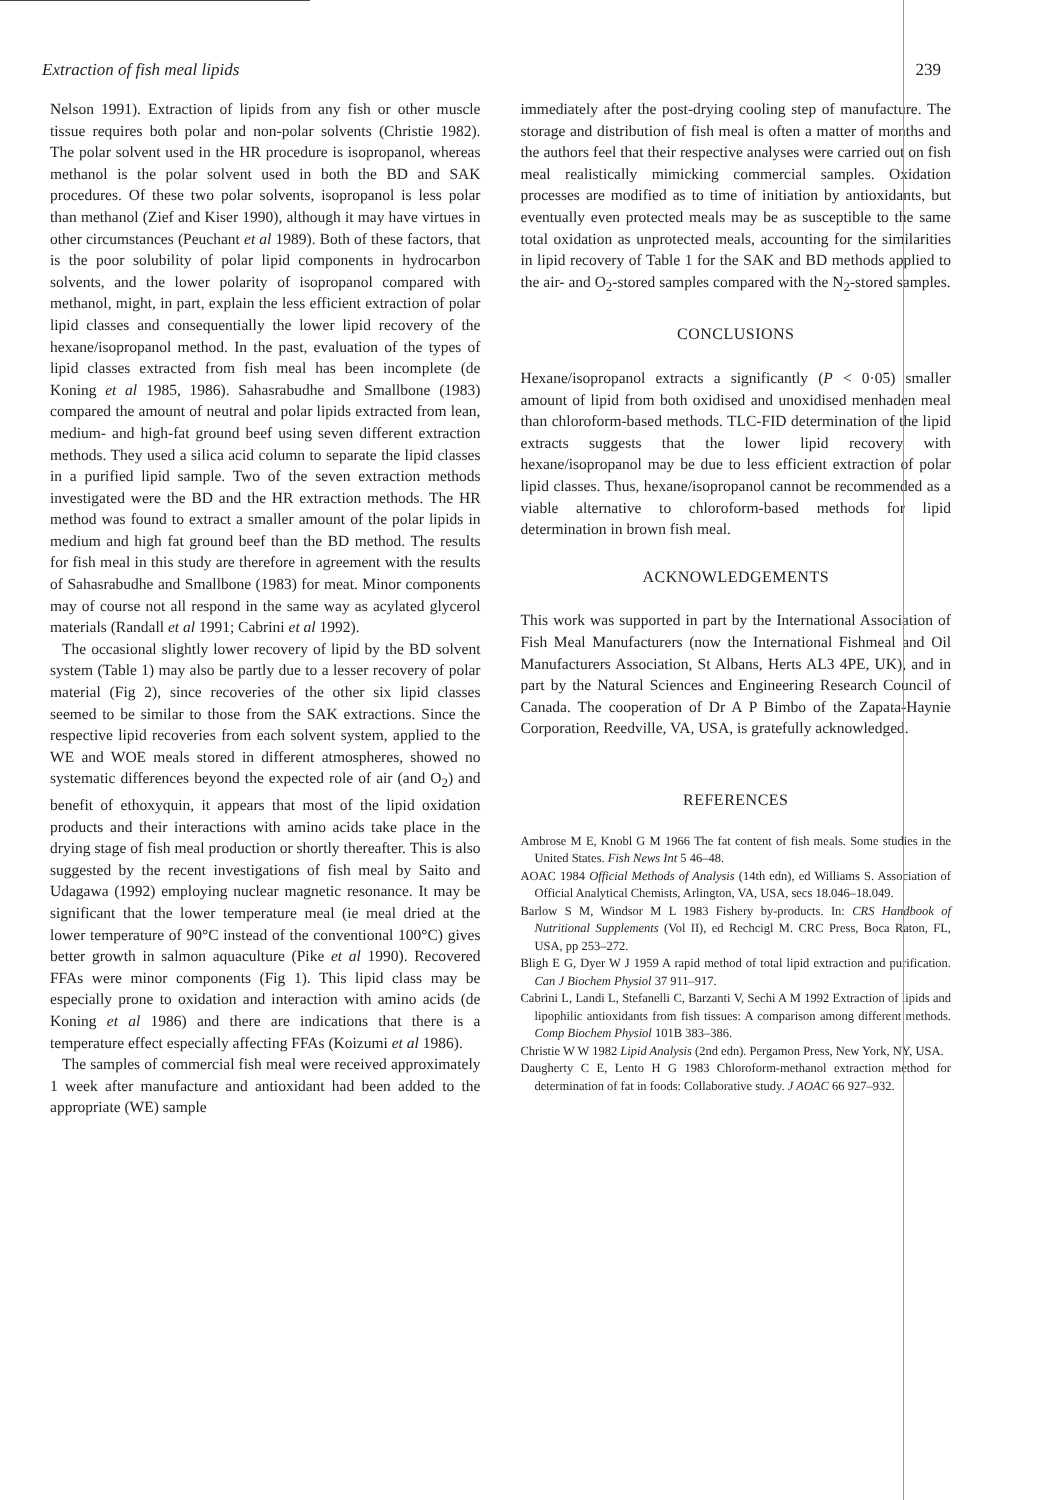Extraction of fish meal lipids 239
Nelson 1991). Extraction of lipids from any fish or other muscle tissue requires both polar and non-polar solvents (Christie 1982). The polar solvent used in the HR procedure is isopropanol, whereas methanol is the polar solvent used in both the BD and SAK procedures. Of these two polar solvents, isopropanol is less polar than methanol (Zief and Kiser 1990), although it may have virtues in other circumstances (Peuchant et al 1989). Both of these factors, that is the poor solubility of polar lipid components in hydrocarbon solvents, and the lower polarity of isopropanol compared with methanol, might, in part, explain the less efficient extraction of polar lipid classes and consequentially the lower lipid recovery of the hexane/isopropanol method. In the past, evaluation of the types of lipid classes extracted from fish meal has been incomplete (de Koning et al 1985, 1986). Sahasrabudhe and Smallbone (1983) compared the amount of neutral and polar lipids extracted from lean, medium- and high-fat ground beef using seven different extraction methods. They used a silica acid column to separate the lipid classes in a purified lipid sample. Two of the seven extraction methods investigated were the BD and the HR extraction methods. The HR method was found to extract a smaller amount of the polar lipids in medium and high fat ground beef than the BD method. The results for fish meal in this study are therefore in agreement with the results of Sahasrabudhe and Smallbone (1983) for meat. Minor components may of course not all respond in the same way as acylated glycerol materials (Randall et al 1991; Cabrini et al 1992).
The occasional slightly lower recovery of lipid by the BD solvent system (Table 1) may also be partly due to a lesser recovery of polar material (Fig 2), since recoveries of the other six lipid classes seemed to be similar to those from the SAK extractions. Since the respective lipid recoveries from each solvent system, applied to the WE and WOE meals stored in different atmospheres, showed no systematic differences beyond the expected role of air (and O<sub>2</sub>) and benefit of ethoxyquin, it appears that most of the lipid oxidation products and their interactions with amino acids take place in the drying stage of fish meal production or shortly thereafter. This is also suggested by the recent investigations of fish meal by Saito and Udagawa (1992) employing nuclear magnetic resonance. It may be significant that the lower temperature meal (ie meal dried at the lower temperature of 90°C instead of the conventional 100°C) gives better growth in salmon aquaculture (Pike et al 1990). Recovered FFAs were minor components (Fig 1). This lipid class may be especially prone to oxidation and interaction with amino acids (de Koning et al 1986) and there are indications that there is a temperature effect especially affecting FFAs (Koizumi et al 1986).
The samples of commercial fish meal were received approximately 1 week after manufacture and antioxidant had been added to the appropriate (WE) sample
immediately after the post-drying cooling step of manufacture. The storage and distribution of fish meal is often a matter of months and the authors feel that their respective analyses were carried out on fish meal realistically mimicking commercial samples. Oxidation processes are modified as to time of initiation by antioxidants, but eventually even protected meals may be as susceptible to the same total oxidation as unprotected meals, accounting for the similarities in lipid recovery of Table 1 for the SAK and BD methods applied to the air- and O<sub>2</sub>-stored samples compared with the N<sub>2</sub>-stored samples.
CONCLUSIONS
Hexane/isopropanol extracts a significantly (P < 0·05) smaller amount of lipid from both oxidised and unoxidised menhaden meal than chloroform-based methods. TLC-FID determination of the lipid extracts suggests that the lower lipid recovery with hexane/isopropanol may be due to less efficient extraction of polar lipid classes. Thus, hexane/isopropanol cannot be recommended as a viable alternative to chloroform-based methods for lipid determination in brown fish meal.
ACKNOWLEDGEMENTS
This work was supported in part by the International Association of Fish Meal Manufacturers (now the International Fishmeal and Oil Manufacturers Association, St Albans, Herts AL3 4PE, UK), and in part by the Natural Sciences and Engineering Research Council of Canada. The cooperation of Dr A P Bimbo of the Zapata-Haynie Corporation, Reedville, VA, USA, is gratefully acknowledged.
REFERENCES
Ambrose M E, Knobl G M 1966 The fat content of fish meals. Some studies in the United States. Fish News Int 5 46–48.
AOAC 1984 Official Methods of Analysis (14th edn), ed Williams S. Association of Official Analytical Chemists, Arlington, VA, USA, secs 18.046–18.049.
Barlow S M, Windsor M L 1983 Fishery by-products. In: CRS Handbook of Nutritional Supplements (Vol II), ed Rechcigl M. CRC Press, Boca Raton, FL, USA, pp 253–272.
Bligh E G, Dyer W J 1959 A rapid method of total lipid extraction and purification. Can J Biochem Physiol 37 911–917.
Cabrini L, Landi L, Stefanelli C, Barzanti V, Sechi A M 1992 Extraction of lipids and lipophilic antioxidants from fish tissues: A comparison among different methods. Comp Biochem Physiol 101B 383–386.
Christie W W 1982 Lipid Analysis (2nd edn). Pergamon Press, New York, NY, USA.
Daugherty C E, Lento H G 1983 Chloroform-methanol extraction method for determination of fat in foods: Collaborative study. J AOAC 66 927–932.